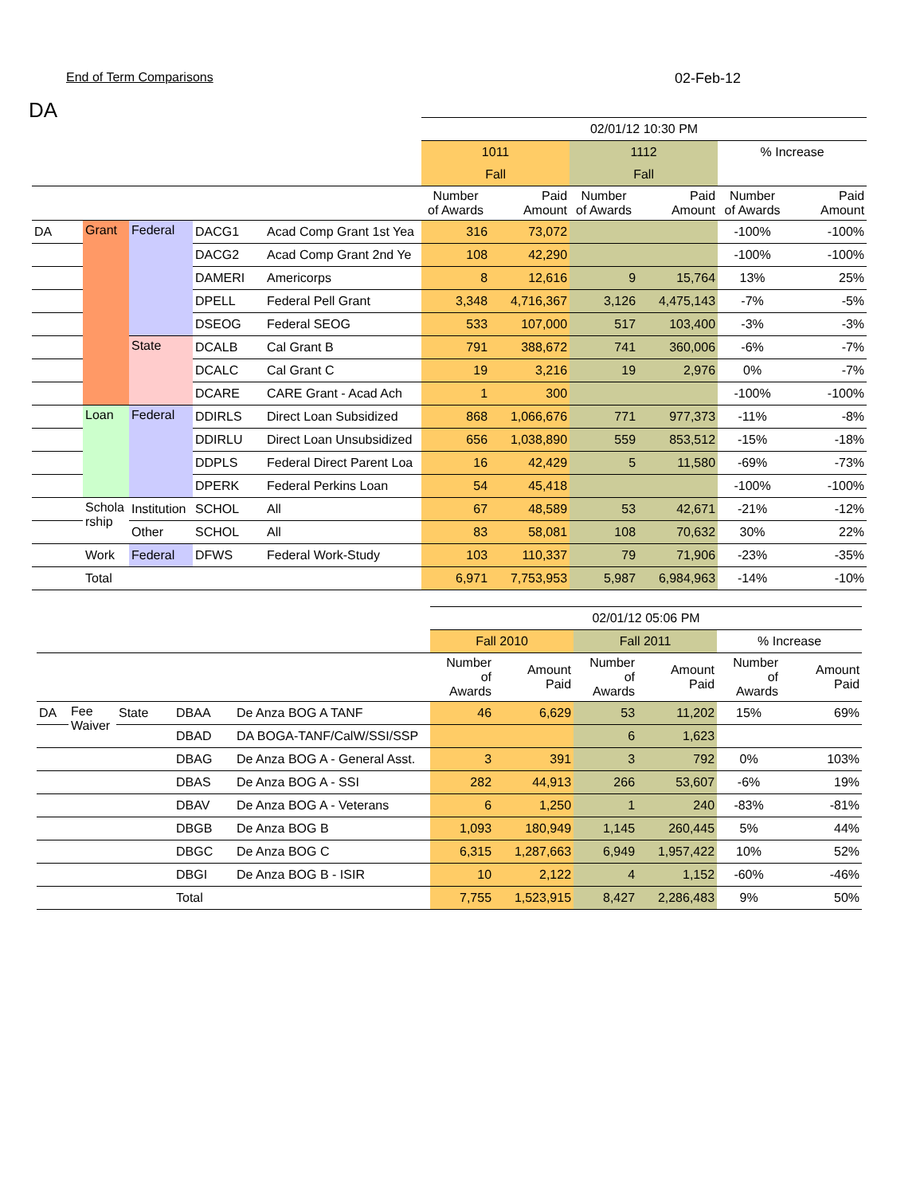End of Term Comparisons 02-Feb-12
DA
| | | | | | 02/01/12 10:30 PM | | | | | |
| | | | | | 1011 | | 1112 | | % Increase | |
| | | | | | Fall | | Fall | | | |
| | | | | | Number of Awards | Paid Amount | Number of Awards | Paid Amount | Number of Awards | Paid Amount |
| DA | Grant | Federal | DACG1 | Acad Comp Grant 1st Yea | 316 | 73,072 | | | -100% | -100% |
| | | | DACG2 | Acad Comp Grant 2nd Ye | 108 | 42,290 | | | -100% | -100% |
| | | | DAMERI | Americorps | 8 | 12,616 | 9 | 15,764 | 13% | 25% |
| | | | DPELL | Federal Pell Grant | 3,348 | 4,716,367 | 3,126 | 4,475,143 | -7% | -5% |
| | | | DSEOG | Federal SEOG | 533 | 107,000 | 517 | 103,400 | -3% | -3% |
| | | State | DCALB | Cal Grant B | 791 | 388,672 | 741 | 360,006 | -6% | -7% |
| | | | DCALC | Cal Grant C | 19 | 3,216 | 19 | 2,976 | 0% | -7% |
| | | | DCARE | CARE Grant - Acad Ach | 1 | 300 | | | -100% | -100% |
| | Loan | Federal | DDIRLS | Direct Loan Subsidized | 868 | 1,066,676 | 771 | 977,373 | -11% | -8% |
| | | | DDIRLU | Direct Loan Unsubsidized | 656 | 1,038,890 | 559 | 853,512 | -15% | -18% |
| | | | DDPLS | Federal Direct Parent Loa | 16 | 42,429 | 5 | 11,580 | -69% | -73% |
| | | | DPERK | Federal Perkins Loan | 54 | 45,418 | | | -100% | -100% |
| | Schola rship | Institution | SCHOL | All | 67 | 48,589 | 53 | 42,671 | -21% | -12% |
| | | Other | SCHOL | All | 83 | 58,081 | 108 | 70,632 | 30% | 22% |
| | Work | Federal | DFWS | Federal Work-Study | 103 | 110,337 | 79 | 71,906 | -23% | -35% |
| | Total | | | | 6,971 | 7,753,953 | 5,987 | 6,984,963 | -14% | -10% |
| | | | | | 02/01/12 05:06 PM | | | | | |
| | | | | | Fall 2010 | | Fall 2011 | | % Increase | |
| | | | | | Number of Awards | Amount Paid | Number of Awards | Amount Paid | Number of Awards | Amount Paid |
| DA | Fee Waiver | State | DBAA | De Anza BOG A TANF | 46 | 6,629 | 53 | 11,202 | 15% | 69% |
| | | | DBAD | DA BOGA-TANF/CalW/SSI/SSP | | | 6 | 1,623 | | |
| | | | DBAG | De Anza BOG A - General Asst. | 3 | 391 | 3 | 792 | 0% | 103% |
| | | | DBAS | De Anza BOG A - SSI | 282 | 44,913 | 266 | 53,607 | -6% | 19% |
| | | | DBAV | De Anza BOG A - Veterans | 6 | 1,250 | 1 | 240 | -83% | -81% |
| | | | DBGB | De Anza BOG B | 1,093 | 180,949 | 1,145 | 260,445 | 5% | 44% |
| | | | DBGC | De Anza BOG C | 6,315 | 1,287,663 | 6,949 | 1,957,422 | 10% | 52% |
| | | | DBGI | De Anza BOG B - ISIR | 10 | 2,122 | 4 | 1,152 | -60% | -46% |
| | | | Total | | 7,755 | 1,523,915 | 8,427 | 2,286,483 | 9% | 50% |